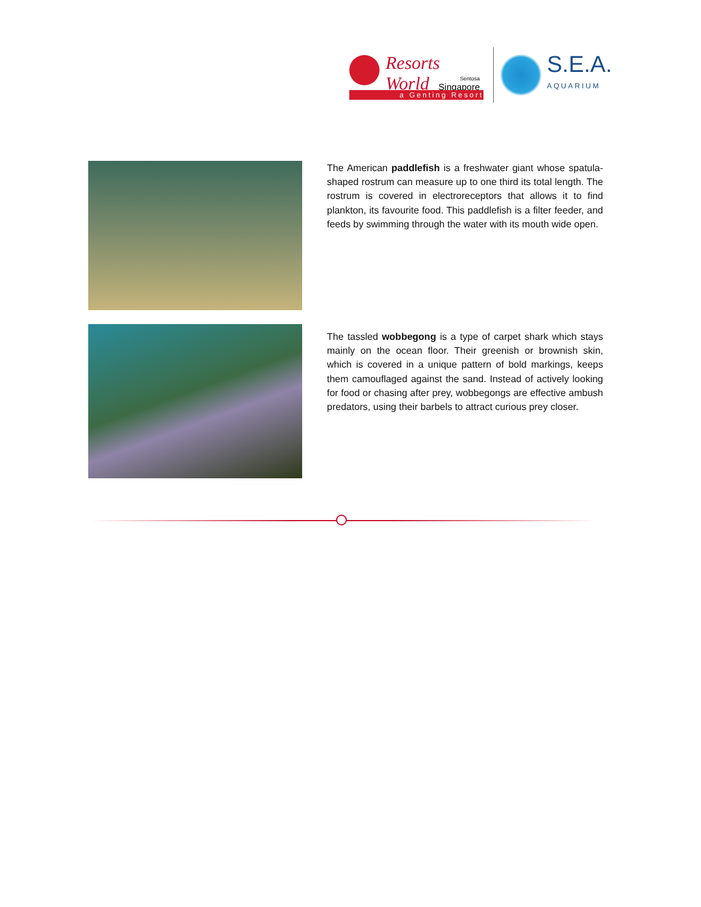Resorts World
Sentosa
Singapore
a Genting Resort
S.E.A.
AQUARIUM
The American paddlefish is a freshwater giant whose spatula-shaped rostrum can measure up to one third its total length. The rostrum is covered in electroreceptors that allows it to find plankton, its favourite food. This paddlefish is a filter feeder, and feeds by swimming through the water with its mouth wide open.
The tassled wobbegong is a type of carpet shark which stays mainly on the ocean floor. Their greenish or brownish skin, which is covered in a unique pattern of bold markings, keeps them camouflaged against the sand. Instead of actively looking for food or chasing after prey, wobbegongs are effective ambush predators, using their barbels to attract curious prey closer.